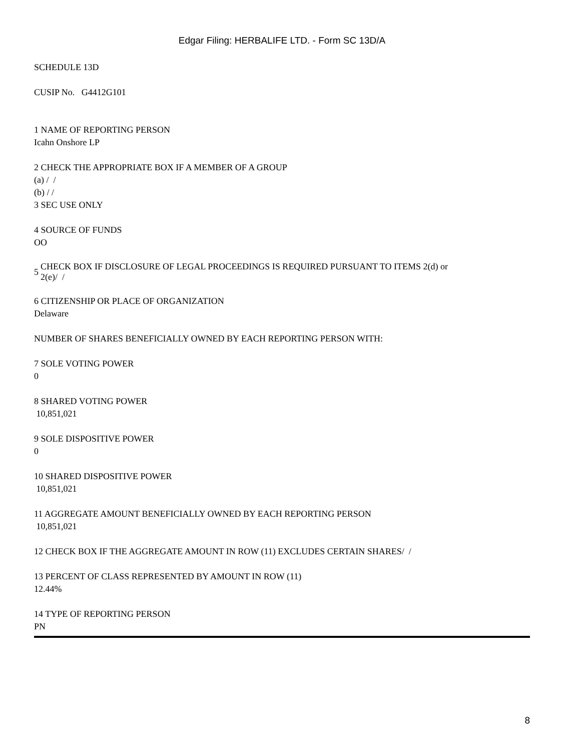Edgar Filing: HERBALIFE LTD. - Form SC 13D/A
SCHEDULE 13D
CUSIP No. G4412G101
1 NAME OF REPORTING PERSON
Icahn Onshore LP
2 CHECK THE APPROPRIATE BOX IF A MEMBER OF A GROUP
(a) / /
(b) / /
3 SEC USE ONLY
4 SOURCE OF FUNDS
OO
5
CHECK BOX IF DISCLOSURE OF LEGAL PROCEEDINGS IS REQUIRED PURSUANT TO ITEMS 2(d) or
2(e)/ /
6 CITIZENSHIP OR PLACE OF ORGANIZATION
Delaware
NUMBER OF SHARES BENEFICIALLY OWNED BY EACH REPORTING PERSON WITH:
7 SOLE VOTING POWER
0
8 SHARED VOTING POWER
10,851,021
9 SOLE DISPOSITIVE POWER
0
10 SHARED DISPOSITIVE POWER
10,851,021
11 AGGREGATE AMOUNT BENEFICIALLY OWNED BY EACH REPORTING PERSON
10,851,021
12 CHECK BOX IF THE AGGREGATE AMOUNT IN ROW (11) EXCLUDES CERTAIN SHARES/ /
13 PERCENT OF CLASS REPRESENTED BY AMOUNT IN ROW (11)
12.44%
14 TYPE OF REPORTING PERSON
PN
8